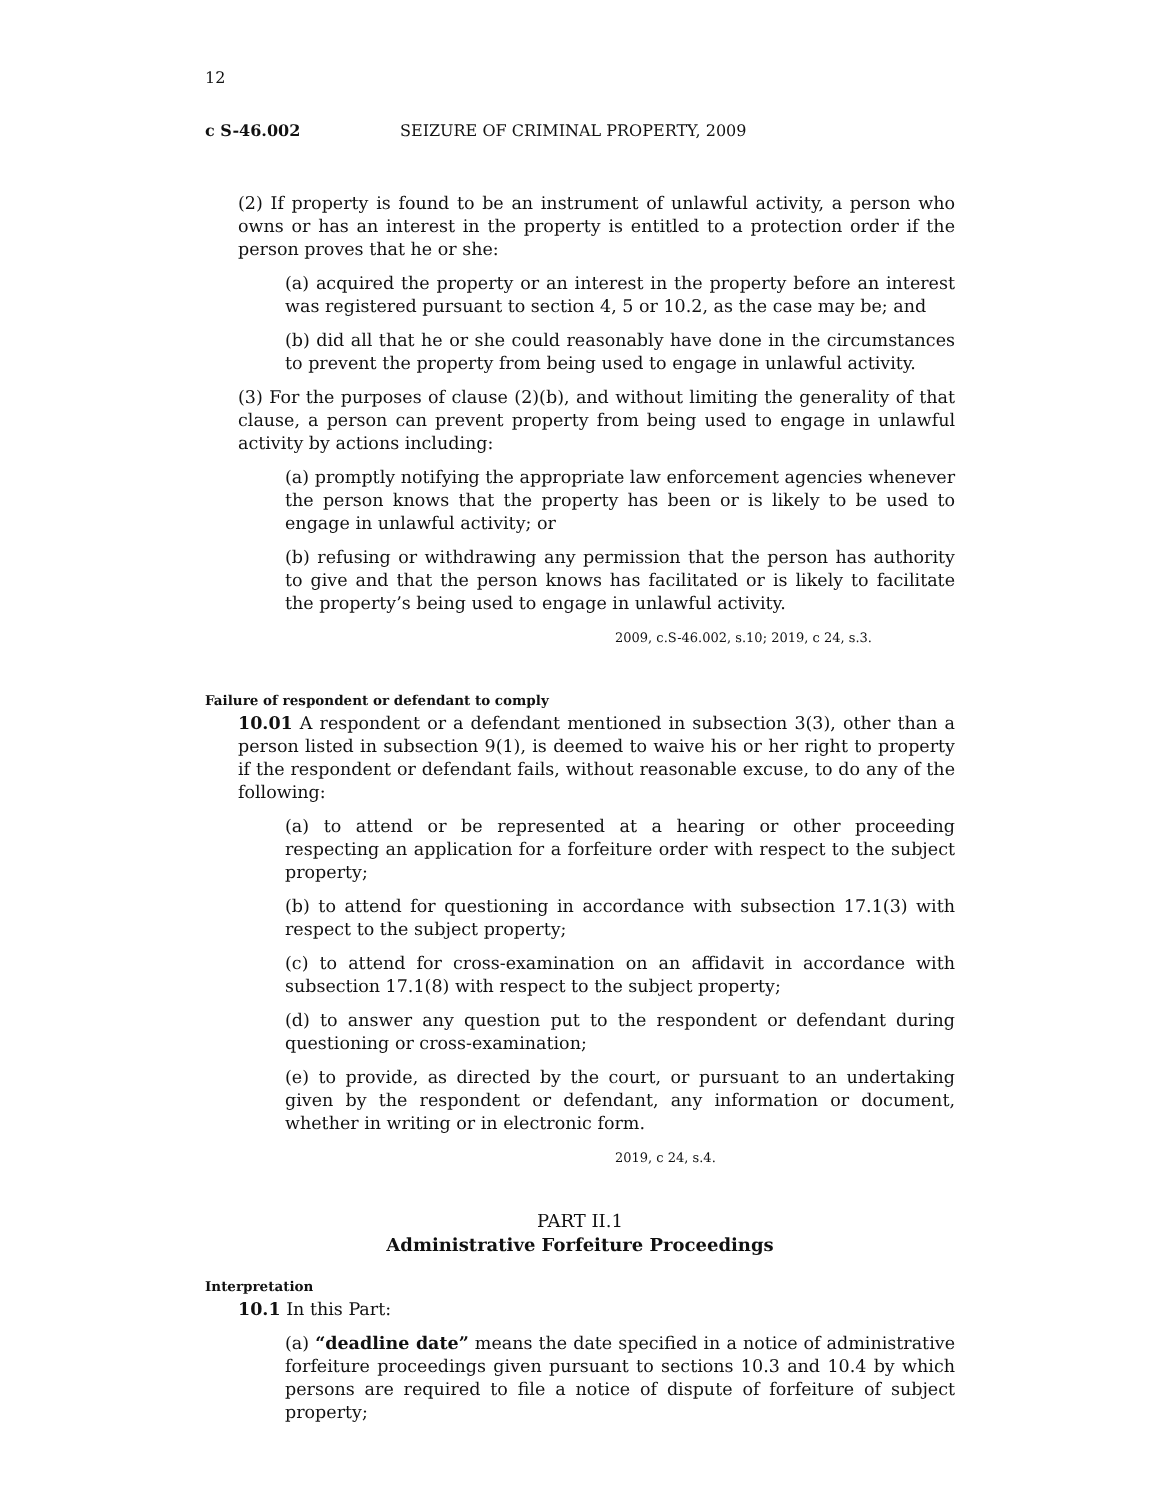12
c S-46.002 SEIZURE OF CRIMINAL PROPERTY, 2009
(2) If property is found to be an instrument of unlawful activity, a person who owns or has an interest in the property is entitled to a protection order if the person proves that he or she:
(a) acquired the property or an interest in the property before an interest was registered pursuant to section 4, 5 or 10.2, as the case may be; and
(b) did all that he or she could reasonably have done in the circumstances to prevent the property from being used to engage in unlawful activity.
(3) For the purposes of clause (2)(b), and without limiting the generality of that clause, a person can prevent property from being used to engage in unlawful activity by actions including:
(a) promptly notifying the appropriate law enforcement agencies whenever the person knows that the property has been or is likely to be used to engage in unlawful activity; or
(b) refusing or withdrawing any permission that the person has authority to give and that the person knows has facilitated or is likely to facilitate the property’s being used to engage in unlawful activity.
2009, c.S-46.002, s.10; 2019, c 24, s.3.
Failure of respondent or defendant to comply
10.01 A respondent or a defendant mentioned in subsection 3(3), other than a person listed in subsection 9(1), is deemed to waive his or her right to property if the respondent or defendant fails, without reasonable excuse, to do any of the following:
(a) to attend or be represented at a hearing or other proceeding respecting an application for a forfeiture order with respect to the subject property;
(b) to attend for questioning in accordance with subsection 17.1(3) with respect to the subject property;
(c) to attend for cross-examination on an affidavit in accordance with subsection 17.1(8) with respect to the subject property;
(d) to answer any question put to the respondent or defendant during questioning or cross-examination;
(e) to provide, as directed by the court, or pursuant to an undertaking given by the respondent or defendant, any information or document, whether in writing or in electronic form.
2019, c 24, s.4.
PART II.1
Administrative Forfeiture Proceedings
Interpretation
10.1 In this Part:
(a) “deadline date” means the date specified in a notice of administrative forfeiture proceedings given pursuant to sections 10.3 and 10.4 by which persons are required to file a notice of dispute of forfeiture of subject property;